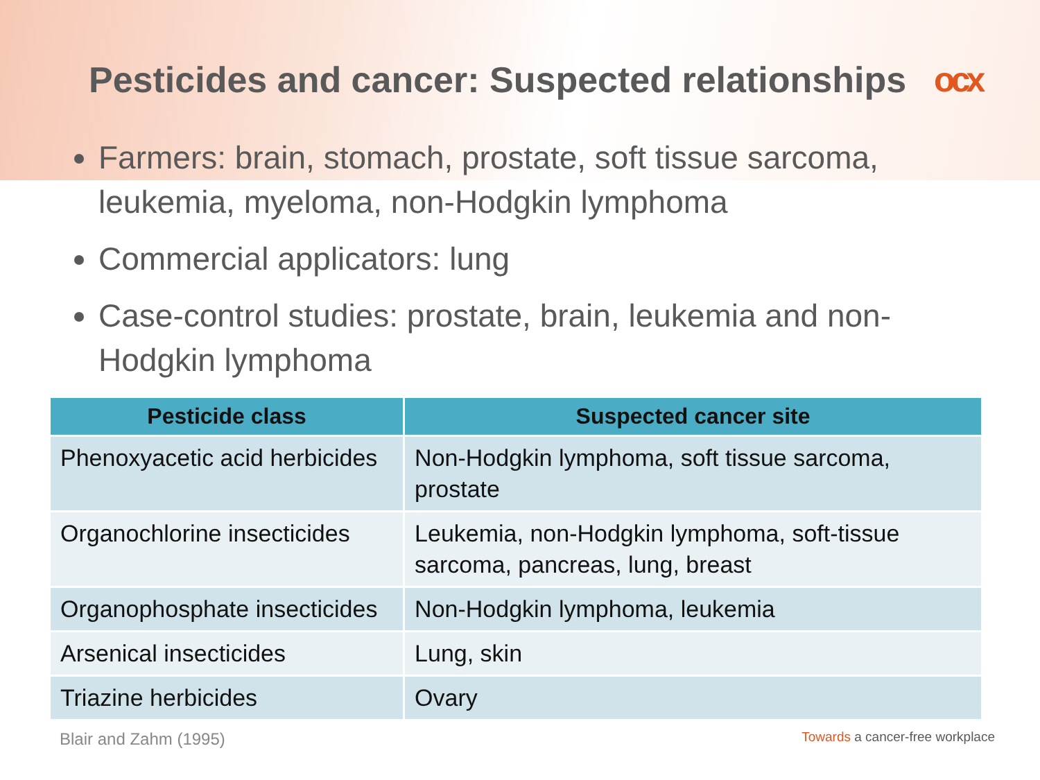Pesticides and cancer: Suspected relationships ocx
Farmers: brain, stomach, prostate, soft tissue sarcoma, leukemia, myeloma, non-Hodgkin lymphoma
Commercial applicators: lung
Case-control studies: prostate, brain, leukemia and non-Hodgkin lymphoma
| Pesticide class | Suspected cancer site |
| --- | --- |
| Phenoxyacetic acid herbicides | Non-Hodgkin lymphoma, soft tissue sarcoma, prostate |
| Organochlorine insecticides | Leukemia, non-Hodgkin lymphoma, soft-tissue sarcoma, pancreas, lung, breast |
| Organophosphate insecticides | Non-Hodgkin lymphoma, leukemia |
| Arsenical insecticides | Lung, skin |
| Triazine herbicides | Ovary |
Blair and Zahm (1995)
Towards a cancer-free workplace